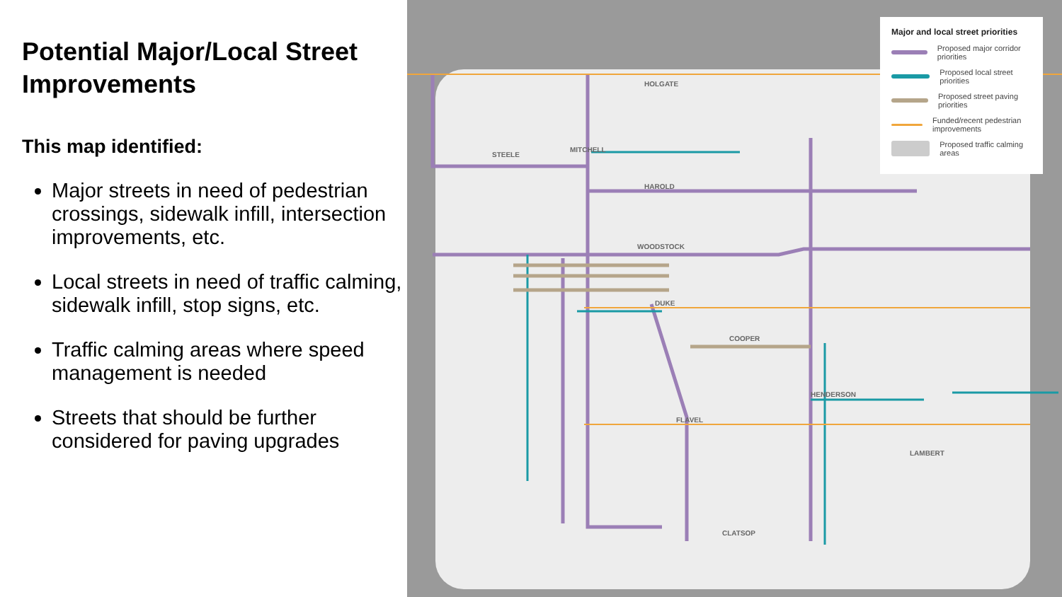Potential Major/Local Street Improvements
This map identified:
Major streets in need of pedestrian crossings, sidewalk infill, intersection improvements, etc.
Local streets in need of traffic calming, sidewalk infill, stop signs, etc.
Traffic calming areas where speed management is needed
Streets that should be further considered for paving upgrades
HOLGATE
MITCHELL
STEELE
HAROLD
WOODSTOCK
DUKE
COOPER
FLAVEL
HENDERSON
CLATSOP
LAMBERT
Major and local street priorities
Proposed major corridor priorities
Proposed local street priorities
Proposed street paving priorities
Funded/recent pedestrian improvements
Proposed traffic calming areas